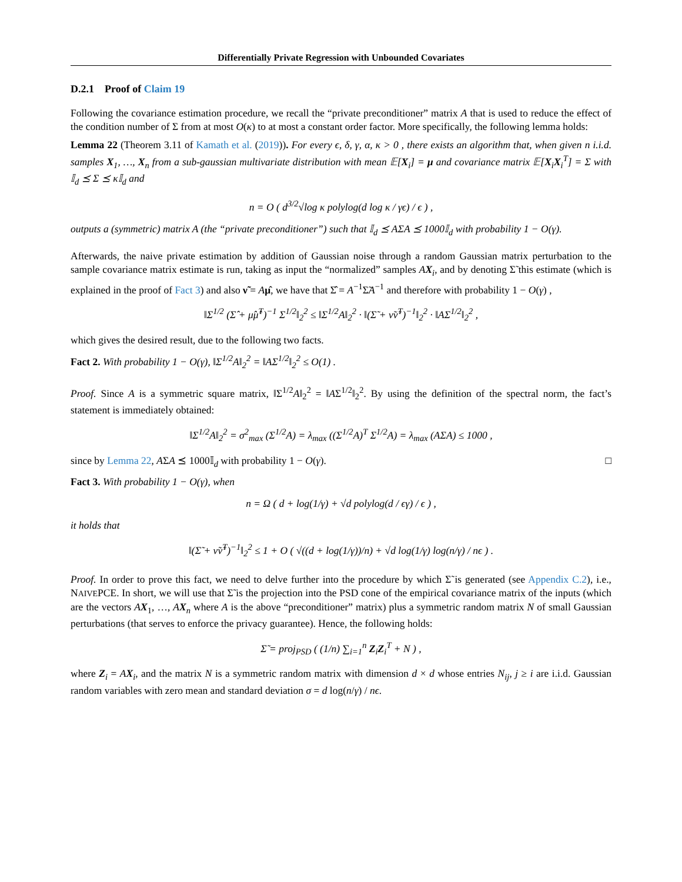Differentially Private Regression with Unbounded Covariates
D.2.1 Proof of Claim 19
Following the covariance estimation procedure, we recall the “private preconditioner” matrix A that is used to reduce the effect of the condition number of Σ from at most O(κ) to at most a constant order factor. More specifically, the following lemma holds:
Lemma 22 (Theorem 3.11 of Kamath et al. (2019)). For every ϵ, δ, γ, α, κ > 0 , there exists an algorithm that, when given n i.i.d. samples X<sub>1</sub>, …, X<sub>n</sub> from a sub-gaussian multivariate distribution with mean 𝔼[X<sub>i</sub>] = μ and covariance matrix 𝔼[X<sub>i</sub>X<sub>i</sub><sup>T</sup>] = Σ with 𝕀<sub>d</sub> ⪯ Σ ⪯ κ𝕀<sub>d</sub> and
n = O ( d<sup>3/2</sup>√log κ polylog(d log κ / γϵ) / ϵ ) ,
outputs a (symmetric) matrix A (the “private preconditioner”) such that 𝕀<sub>d</sub> ⪯ AΣA ⪯ 1000𝕀<sub>d</sub> with probability 1 − O(γ).
Afterwards, the naive private estimation by addition of Gaussian noise through a random Gaussian matrix perturbation to the sample covariance matrix estimate is run, taking as input the “normalized” samples AX<sub>i</sub>, and by denoting Σ̃ this estimate (which is explained in the proof of Fact 3) and also ν̃ = Aμ̂, we have that Σ̂ = A<sup>−1</sup>Σ̃A<sup>−1</sup> and therefore with probability 1 − O(γ) ,
‖Σ<sup>1/2</sup> (Σ̂ + μ̂μ̂<sup>T</sup>)<sup>−1</sup> Σ<sup>1/2</sup>‖<sub>2</sub><sup>2</sup> ≤ ‖Σ<sup>1/2</sup>A‖<sub>2</sub><sup>2</sup> · ‖(Σ̃ + ν̃ν̃<sup>T</sup>)<sup>−1</sup>‖<sub>2</sub><sup>2</sup> · ‖AΣ<sup>1/2</sup>‖<sub>2</sub><sup>2</sup> ,
which gives the desired result, due to the following two facts.
Fact 2. With probability 1 − O(γ), ‖Σ<sup>1/2</sup>A‖<sub>2</sub><sup>2</sup> = ‖AΣ<sup>1/2</sup>‖<sub>2</sub><sup>2</sup> ≤ O(1) .
Proof. Since A is a symmetric square matrix, ‖Σ<sup>1/2</sup>A‖<sub>2</sub><sup>2</sup> = ‖AΣ<sup>1/2</sup>‖<sub>2</sub><sup>2</sup>. By using the definition of the spectral norm, the fact’s statement is immediately obtained:
‖Σ<sup>1/2</sup>A‖<sub>2</sub><sup>2</sup> = σ<sup>2</sup><sub>max</sub> (Σ<sup>1/2</sup>A) = λ<sub>max</sub> ((Σ<sup>1/2</sup>A)<sup>T</sup> Σ<sup>1/2</sup>A) = λ<sub>max</sub> (AΣA) ≤ 1000 ,
since by Lemma 22, AΣA ⪯ 1000𝕀<sub>d</sub> with probability 1 − O(γ). □
Fact 3. With probability 1 − O(γ), when
n = Ω ( d + log(1/γ) + √d polylog(d / ϵγ) / ϵ ) ,
it holds that
‖(Σ̃ + ν̃ν̃<sup>T</sup>)<sup>−1</sup>‖<sub>2</sub><sup>2</sup> ≤ 1 + O ( √((d + log(1/γ))/n) + √d log(1/γ) log(n/γ) / nϵ ) .
Proof. In order to prove this fact, we need to delve further into the procedure by which Σ̃ is generated (see Appendix C.2), i.e., NAIVEPCE. In short, we will use that Σ̃ is the projection into the PSD cone of the empirical covariance matrix of the inputs (which are the vectors AX<sub>1</sub>, …, AX<sub>n</sub> where A is the above “preconditioner” matrix) plus a symmetric random matrix N of small Gaussian perturbations (that serves to enforce the privacy guarantee). Hence, the following holds:
Σ̃ = proj<sub>PSD</sub> ( (1/n) ∑<sub>i=1</sub><sup>n</sup> Z<sub>i</sub>Z<sub>i</sub><sup>T</sup> + N ) ,
where Z<sub>i</sub> = AX<sub>i</sub>, and the matrix N is a symmetric random matrix with dimension d × d whose entries N<sub>ij</sub>, j ≥ i are i.i.d. Gaussian random variables with zero mean and standard deviation σ = d log(n/γ) / nϵ.